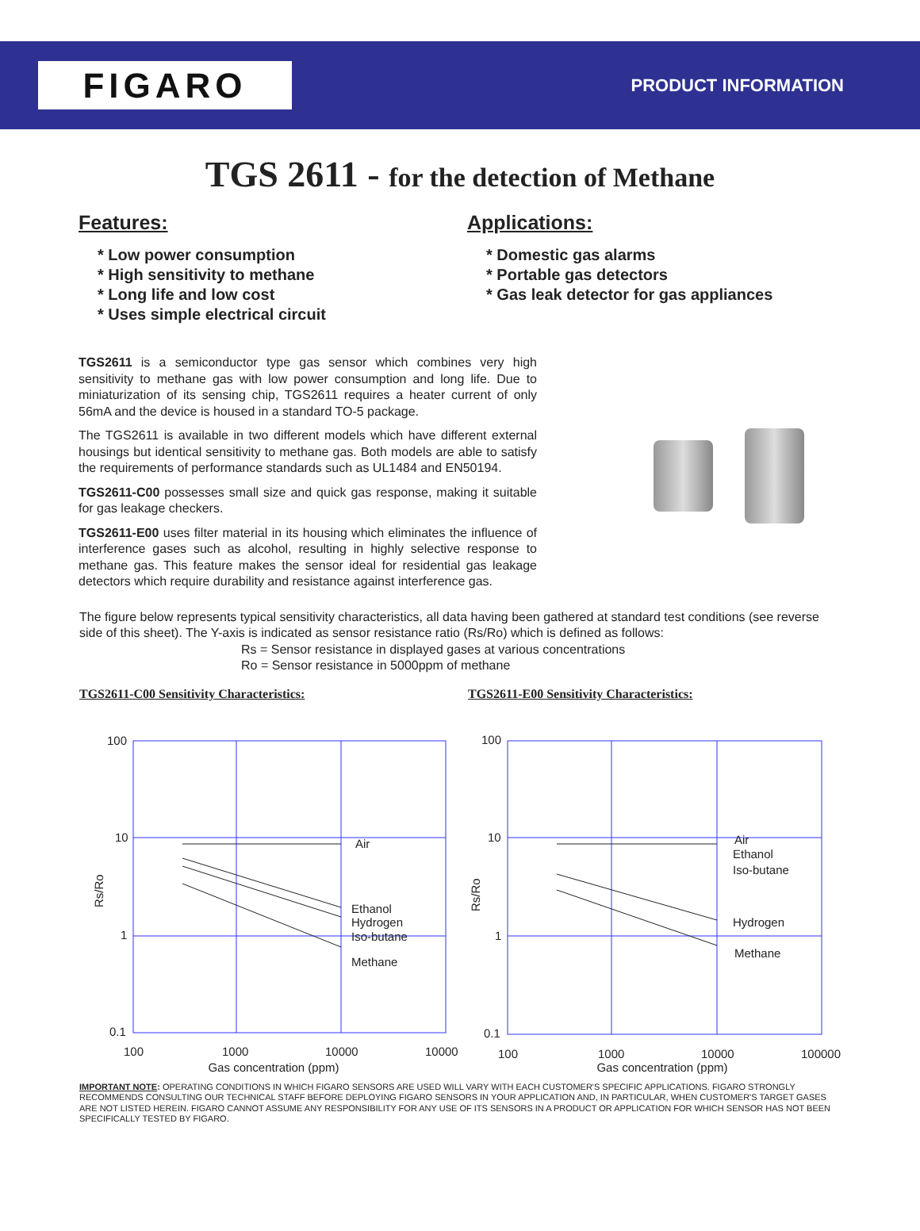FIGARO
PRODUCT INFORMATION
TGS 2611 - for the detection of Methane
Features:
* Low power consumption
* High sensitivity to methane
* Long life and low cost
* Uses simple electrical circuit
Applications:
* Domestic gas alarms
* Portable gas detectors
* Gas leak detector for gas appliances
TGS2611 is a semiconductor type gas sensor which combines very high sensitivity to methane gas with low power consumption and long life. Due to miniaturization of its sensing chip, TGS2611 requires a heater current of only 56mA and the device is housed in a standard TO-5 package.
The TGS2611 is available in two different models which have different external housings but identical sensitivity to methane gas. Both models are able to satisfy the requirements of performance standards such as UL1484 and EN50194.
TGS2611-C00 possesses small size and quick gas response, making it suitable for gas leakage checkers.
TGS2611-E00 uses filter material in its housing which eliminates the influence of interference gases such as alcohol, resulting in highly selective response to methane gas. This feature makes the sensor ideal for residential gas leakage detectors which require durability and resistance against interference gas.
The figure below represents typical sensitivity characteristics, all data having been gathered at standard test conditions (see reverse side of this sheet). The Y-axis is indicated as sensor resistance ratio (Rs/Ro) which is defined as follows:
Rs = Sensor resistance in displayed gases at various concentrations
Ro = Sensor resistance in 5000ppm of methane
TGS2611-C00 Sensitivity Characteristics:
100
10
1
0.1
100
1000
10000
10000
Air
Ethanol
Hydrogen
Iso-butane
Methane
Rs/Ro
Gas concentration (ppm)
TGS2611-E00 Sensitivity Characteristics:
100
10
1
0.1
100
1000
10000
100000
Air
Ethanol
Iso-butane
Hydrogen
Methane
Rs/Ro
Gas concentration (ppm)
IMPORTANT NOTE: OPERATING CONDITIONS IN WHICH FIGARO SENSORS ARE USED WILL VARY WITH EACH CUSTOMER'S SPECIFIC APPLICATIONS. FIGARO STRONGLY RECOMMENDS CONSULTING OUR TECHNICAL STAFF BEFORE DEPLOYING FIGARO SENSORS IN YOUR APPLICATION AND, IN PARTICULAR, WHEN CUSTOMER'S TARGET GASES ARE NOT LISTED HEREIN. FIGARO CANNOT ASSUME ANY RESPONSIBILITY FOR ANY USE OF ITS SENSORS IN A PRODUCT OR APPLICATION FOR WHICH SENSOR HAS NOT BEEN SPECIFICALLY TESTED BY FIGARO.